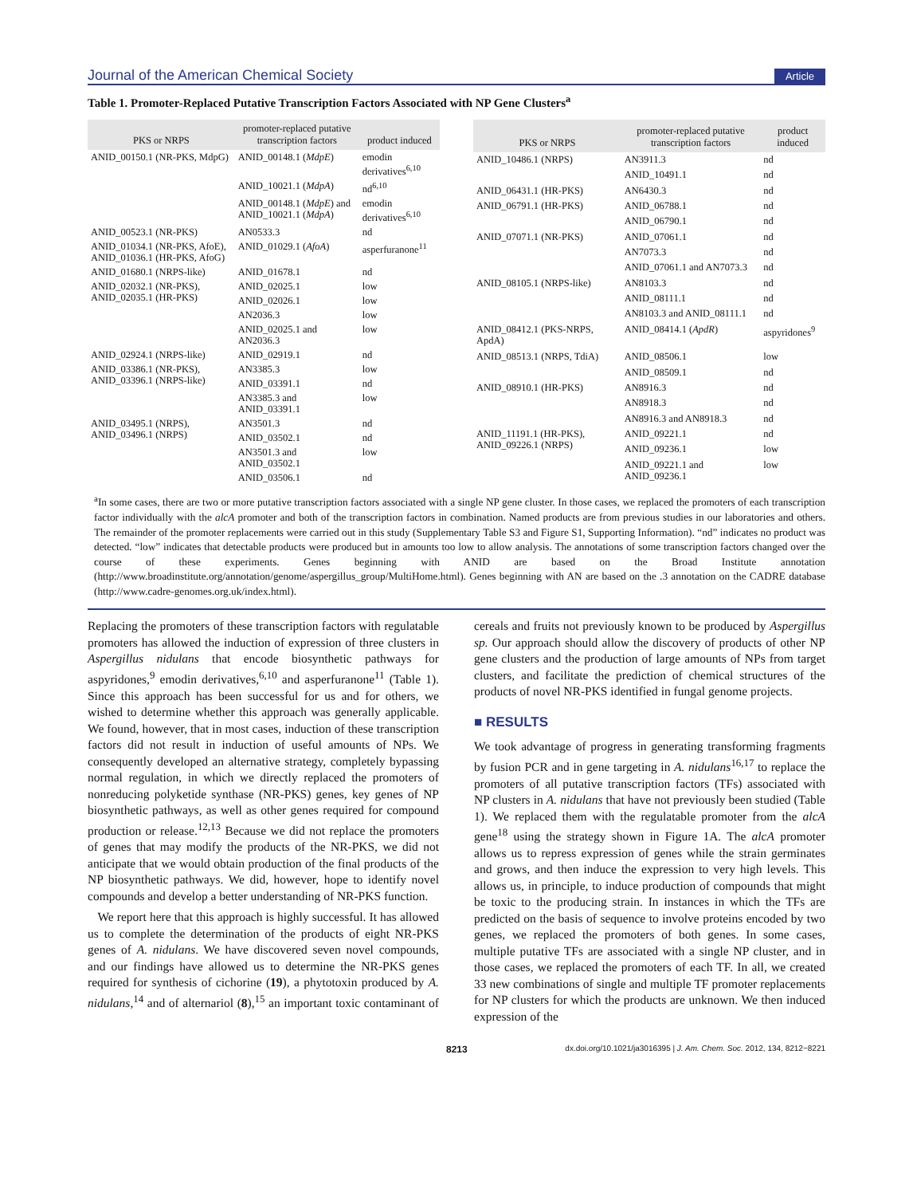Journal of the American Chemical Society Article
Table 1. Promoter-Replaced Putative Transcription Factors Associated with NP Gene Clusters<sup>a</sup>
| PKS or NRPS | promoter-replaced putative transcription factors | product induced |
| --- | --- | --- |
| ANID_00150.1 (NR-PKS, MdpG) | ANID_00148.1 ( MdpE ) | emodin derivatives<sup>6,10</sup> |
| | ANID_10021.1 ( MdpA ) | nd<sup>6,10</sup> |
| | ANID_00148.1 ( MdpE ) and ANID_10021.1 ( MdpA ) | emodin derivatives<sup>6,10</sup> |
| ANID_00523.1 (NR-PKS) | AN0533.3 | nd |
| ANID_01034.1 (NR-PKS, AfoE), ANID_01036.1 (HR-PKS, AfoG) | ANID_01029.1 ( AfoA ) | asperfuranone<sup>11</sup> |
| ANID_01680.1 (NRPS-like) | ANID_01678.1 | nd |
| ANID_02032.1 (NR-PKS), ANID_02035.1 (HR-PKS) | ANID_02025.1 | low |
| | ANID_02026.1 | low |
| | AN2036.3 | low |
| | ANID_02025.1 and AN2036.3 | low |
| ANID_02924.1 (NRPS-like) | ANID_02919.1 | nd |
| ANID_03386.1 (NR-PKS), ANID_03396.1 (NRPS-like) | AN3385.3 | low |
| | ANID_03391.1 | nd |
| | AN3385.3 and ANID_03391.1 | low |
| ANID_03495.1 (NRPS), ANID_03496.1 (NRPS) | AN3501.3 | nd |
| | ANID_03502.1 | nd |
| | AN3501.3 and ANID_03502.1 | low |
| | ANID_03506.1 | nd |
| PKS or NRPS | promoter-replaced putative transcription factors | product induced |
| --- | --- | --- |
| ANID_10486.1 (NRPS) | AN3911.3 | nd |
| | ANID_10491.1 | nd |
| ANID_06431.1 (HR-PKS) | AN6430.3 | nd |
| ANID_06791.1 (HR-PKS) | ANID_06788.1 | nd |
| | ANID_06790.1 | nd |
| ANID_07071.1 (NR-PKS) | ANID_07061.1 | nd |
| | AN7073.3 | nd |
| | ANID_07061.1 and AN7073.3 | nd |
| ANID_08105.1 (NRPS-like) | AN8103.3 | nd |
| | ANID_08111.1 | nd |
| | AN8103.3 and ANID_08111.1 | nd |
| ANID_08412.1 (PKS-NRPS, ApdA) | ANID_08414.1 ( ApdR ) | aspyridones<sup>9</sup> |
| ANID_08513.1 (NRPS, TdiA) | ANID_08506.1 | low |
| | ANID_08509.1 | nd |
| ANID_08910.1 (HR-PKS) | AN8916.3 | nd |
| | AN8918.3 | nd |
| | AN8916.3 and AN8918.3 | nd |
| ANID_11191.1 (HR-PKS), ANID_09226.1 (NRPS) | ANID_09221.1 | nd |
| | ANID_09236.1 | low |
| | ANID_09221.1 and ANID_09236.1 | low |
<sup>a</sup> In some cases, there are two or more putative transcription factors associated with a single NP gene cluster. In those cases, we replaced the promoters of each transcription factor individually with the alcA promoter and both of the transcription factors in combination. Named products are from previous studies in our laboratories and others. The remainder of the promoter replacements were carried out in this study (Supplementary Table S3 and Figure S1, Supporting Information). “nd” indicates no product was detected. “low” indicates that detectable products were produced but in amounts too low to allow analysis. The annotations of some transcription factors changed over the course of these experiments. Genes beginning with ANID are based on the Broad Institute annotation (http://www.broadinstitute.org/annotation/genome/aspergillus_group/MultiHome.html). Genes beginning with AN are based on the .3 annotation on the CADRE database (http://www.cadre-genomes.org.uk/index.html).
Replacing the promoters of these transcription factors with regulatable promoters has allowed the induction of expression of three clusters in Aspergillus nidulans that encode biosynthetic pathways for aspyridones,<sup>9</sup> emodin derivatives,<sup>6,10</sup> and asperfuranone<sup>11</sup> (Table 1). Since this approach has been successful for us and for others, we wished to determine whether this approach was generally applicable. We found, however, that in most cases, induction of these transcription factors did not result in induction of useful amounts of NPs. We consequently developed an alternative strategy, completely bypassing normal regulation, in which we directly replaced the promoters of nonreducing polyketide synthase (NR-PKS) genes, key genes of NP biosynthetic pathways, as well as other genes required for compound production or release.<sup>12,13</sup> Because we did not replace the promoters of genes that may modify the products of the NR-PKS, we did not anticipate that we would obtain production of the final products of the NP biosynthetic pathways. We did, however, hope to identify novel compounds and develop a better understanding of NR-PKS function.
We report here that this approach is highly successful. It has allowed us to complete the determination of the products of eight NR-PKS genes of A. nidulans. We have discovered seven novel compounds, and our findings have allowed us to determine the NR-PKS genes required for synthesis of cichorine (19), a phytotoxin produced by A. nidulans,<sup>14</sup> and of alternariol (8),<sup>15</sup> an important toxic contaminant of cereals and fruits not previously known to be produced by Aspergillus sp. Our approach should allow the discovery of products of other NP gene clusters and the production of large amounts of NPs from target clusters, and facilitate the prediction of chemical structures of the products of novel NR-PKS identified in fungal genome projects.
■ RESULTS
We took advantage of progress in generating transforming fragments by fusion PCR and in gene targeting in A. nidulans<sup>16,17</sup> to replace the promoters of all putative transcription factors (TFs) associated with NP clusters in A. nidulans that have not previously been studied (Table 1). We replaced them with the regulatable promoter from the alcA gene<sup>18</sup> using the strategy shown in Figure 1A. The alcA promoter allows us to repress expression of genes while the strain germinates and grows, and then induce the expression to very high levels. This allows us, in principle, to induce production of compounds that might be toxic to the producing strain. In instances in which the TFs are predicted on the basis of sequence to involve proteins encoded by two genes, we replaced the promoters of both genes. In some cases, multiple putative TFs are associated with a single NP cluster, and in those cases, we replaced the promoters of each TF. In all, we created 33 new combinations of single and multiple TF promoter replacements for NP clusters for which the products are unknown. We then induced expression of the
8213 dx.doi.org/10.1021/ja3016395 | J. Am. Chem. Soc. 2012, 134, 8212−8221